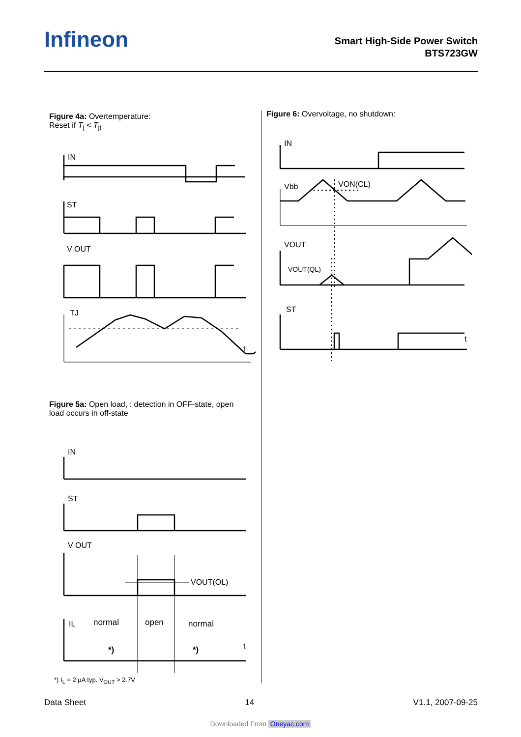Infineon
Smart High-Side Power Switch
BTS723GW
Figure 4a: Overtemperature:
Reset if T<sub>j</sub> < T<sub>jt</sub>
IN
ST
V OUT
TJ
t
Figure 5a: Open load, : detection in OFF-state, open
load occurs in off-state
IN
ST
V OUT
VOUT(OL)
IL
normal
open
normal
*)
*)
t
*) I<sub>L</sub> = 2 µA typ. V<sub>OUT</sub> > 2.7V
Figure 6: Overvoltage, no shutdown:
IN
Vbb
VON(CL)
VOUT
VOUT(QL)
ST
t
Data Sheet 14 V1.1, 2007-09-25
Downloaded From Oneyac.com